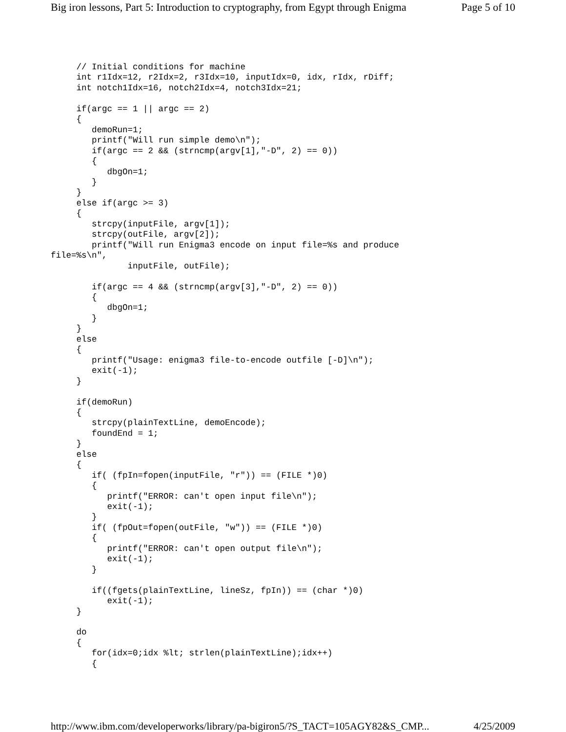Big iron lessons, Part 5: Introduction to cryptography, from Egypt through Enigma Page 5 of 10
     // Initial conditions for machine
     int r1Idx=12, r2Idx=2, r3Idx=10, inputIdx=0, idx, rIdx, rDiff;
     int notch1Idx=16, notch2Idx=4, notch3Idx=21;

     if(argc == 1 || argc == 2)
     {
        demoRun=1;
        printf("Will run simple demo\n");
        if(argc == 2 && (strncmp(argv[1],"-D", 2) == 0))
        {
           dbgOn=1;
        }
     }
     else if(argc >= 3)
     {
        strcpy(inputFile, argv[1]);
        strcpy(outFile, argv[2]);
        printf("Will run Enigma3 encode on input file=%s and produce
file=%s\n",
               inputFile, outFile);

        if(argc == 4 && (strncmp(argv[3],"-D", 2) == 0))
        {
           dbgOn=1;
        }
     }
     else
     {
        printf("Usage: enigma3 file-to-encode outfile [-D]\n");
        exit(-1);
     }

     if(demoRun)
     {
        strcpy(plainTextLine, demoEncode);
        foundEnd = 1;
     }
     else
     {
        if( (fpIn=fopen(inputFile, "r")) == (FILE *)0)
        {
           printf("ERROR: can't open input file\n");
           exit(-1);
        }
        if( (fpOut=fopen(outFile, "w")) == (FILE *)0)
        {
           printf("ERROR: can't open output file\n");
           exit(-1);
        }

        if((fgets(plainTextLine, lineSz, fpIn)) == (char *)0)
           exit(-1);
     }

     do
     {
        for(idx=0;idx %lt; strlen(plainTextLine);idx++)
        {
http://www.ibm.com/developerworks/library/pa-bigiron5/?S_TACT=105AGY82&S_CMP... 4/25/2009